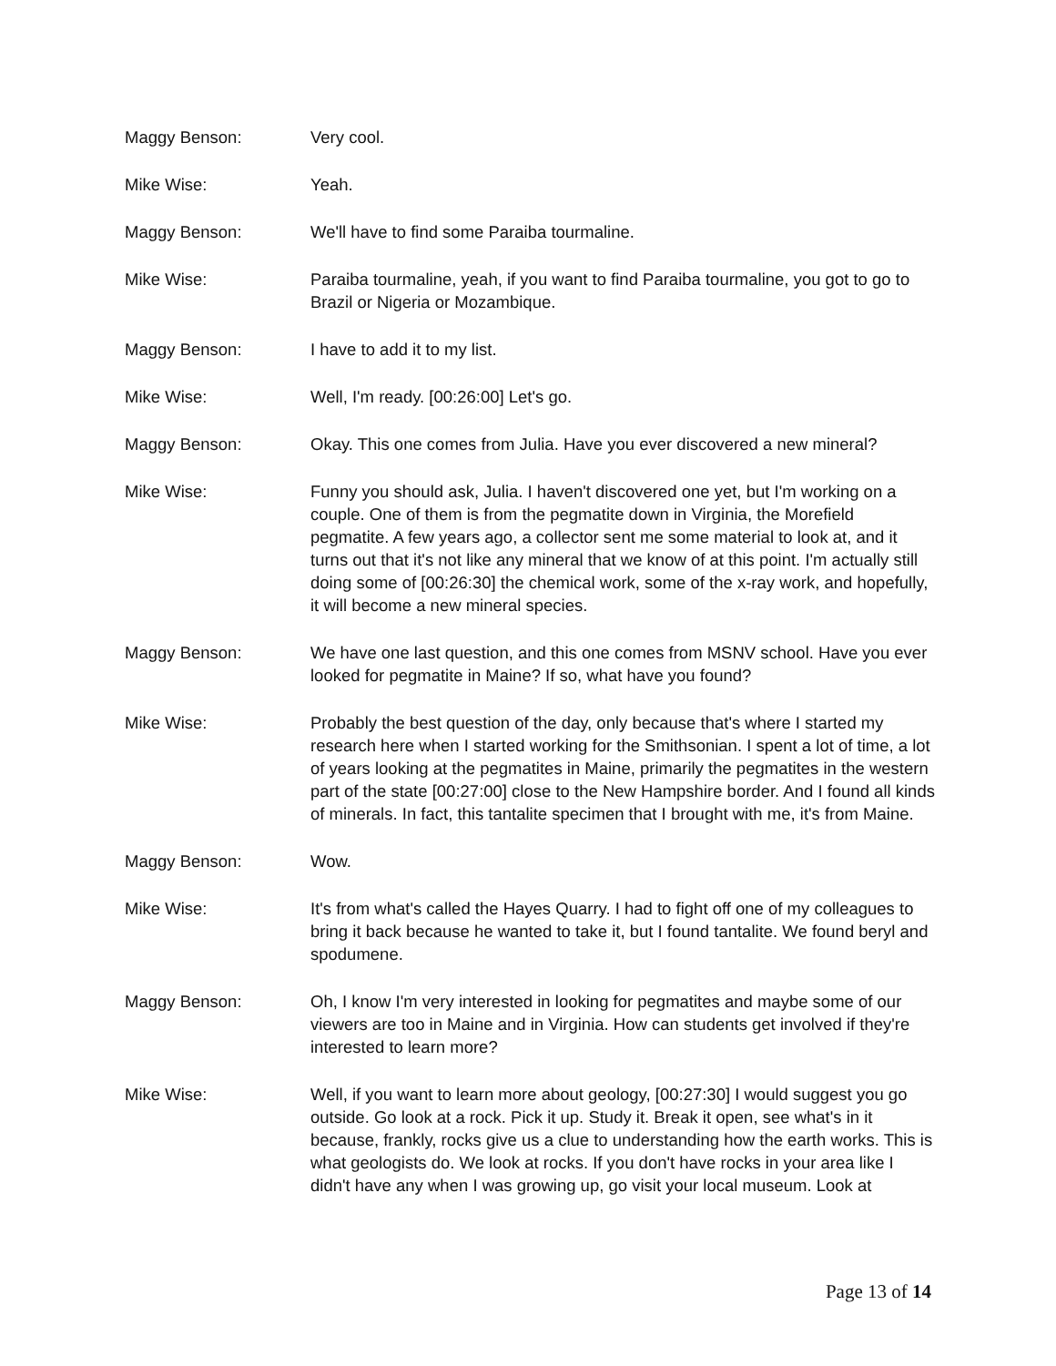Maggy Benson: Very cool.
Mike Wise: Yeah.
Maggy Benson: We'll have to find some Paraiba tourmaline.
Mike Wise: Paraiba tourmaline, yeah, if you want to find Paraiba tourmaline, you got to go to Brazil or Nigeria or Mozambique.
Maggy Benson: I have to add it to my list.
Mike Wise: Well, I'm ready. [00:26:00] Let's go.
Maggy Benson: Okay. This one comes from Julia. Have you ever discovered a new mineral?
Mike Wise: Funny you should ask, Julia. I haven't discovered one yet, but I'm working on a couple. One of them is from the pegmatite down in Virginia, the Morefield pegmatite. A few years ago, a collector sent me some material to look at, and it turns out that it's not like any mineral that we know of at this point. I'm actually still doing some of [00:26:30] the chemical work, some of the x-ray work, and hopefully, it will become a new mineral species.
Maggy Benson: We have one last question, and this one comes from MSNV school. Have you ever looked for pegmatite in Maine? If so, what have you found?
Mike Wise: Probably the best question of the day, only because that's where I started my research here when I started working for the Smithsonian. I spent a lot of time, a lot of years looking at the pegmatites in Maine, primarily the pegmatites in the western part of the state [00:27:00] close to the New Hampshire border. And I found all kinds of minerals. In fact, this tantalite specimen that I brought with me, it's from Maine.
Maggy Benson: Wow.
Mike Wise: It's from what's called the Hayes Quarry. I had to fight off one of my colleagues to bring it back because he wanted to take it, but I found tantalite. We found beryl and spodumene.
Maggy Benson: Oh, I know I'm very interested in looking for pegmatites and maybe some of our viewers are too in Maine and in Virginia. How can students get involved if they're interested to learn more?
Mike Wise: Well, if you want to learn more about geology, [00:27:30] I would suggest you go outside. Go look at a rock. Pick it up. Study it. Break it open, see what's in it because, frankly, rocks give us a clue to understanding how the earth works. This is what geologists do. We look at rocks. If you don't have rocks in your area like I didn't have any when I was growing up, go visit your local museum. Look at
Page 13 of 14